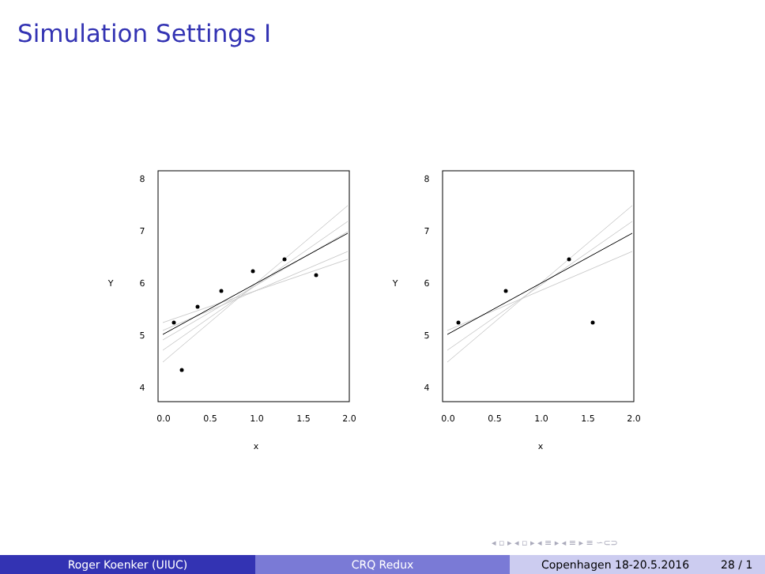Simulation Settings I
0.0
0.5
1.0
1.5
2.0
x
4
5
6
7
8
Y
0.0
0.5
1.0
1.5
2.0
x
4
5
6
7
8
Y
◂ ▫ ▸ ◂ ▫ ▸ ◂ ≡ ▸ ◂ ≡ ▸ ≡ ∽⊂⊃
Roger Koenker (UIUC) CRQ Redux Copenhagen 18-20.5.2016 28 / 1